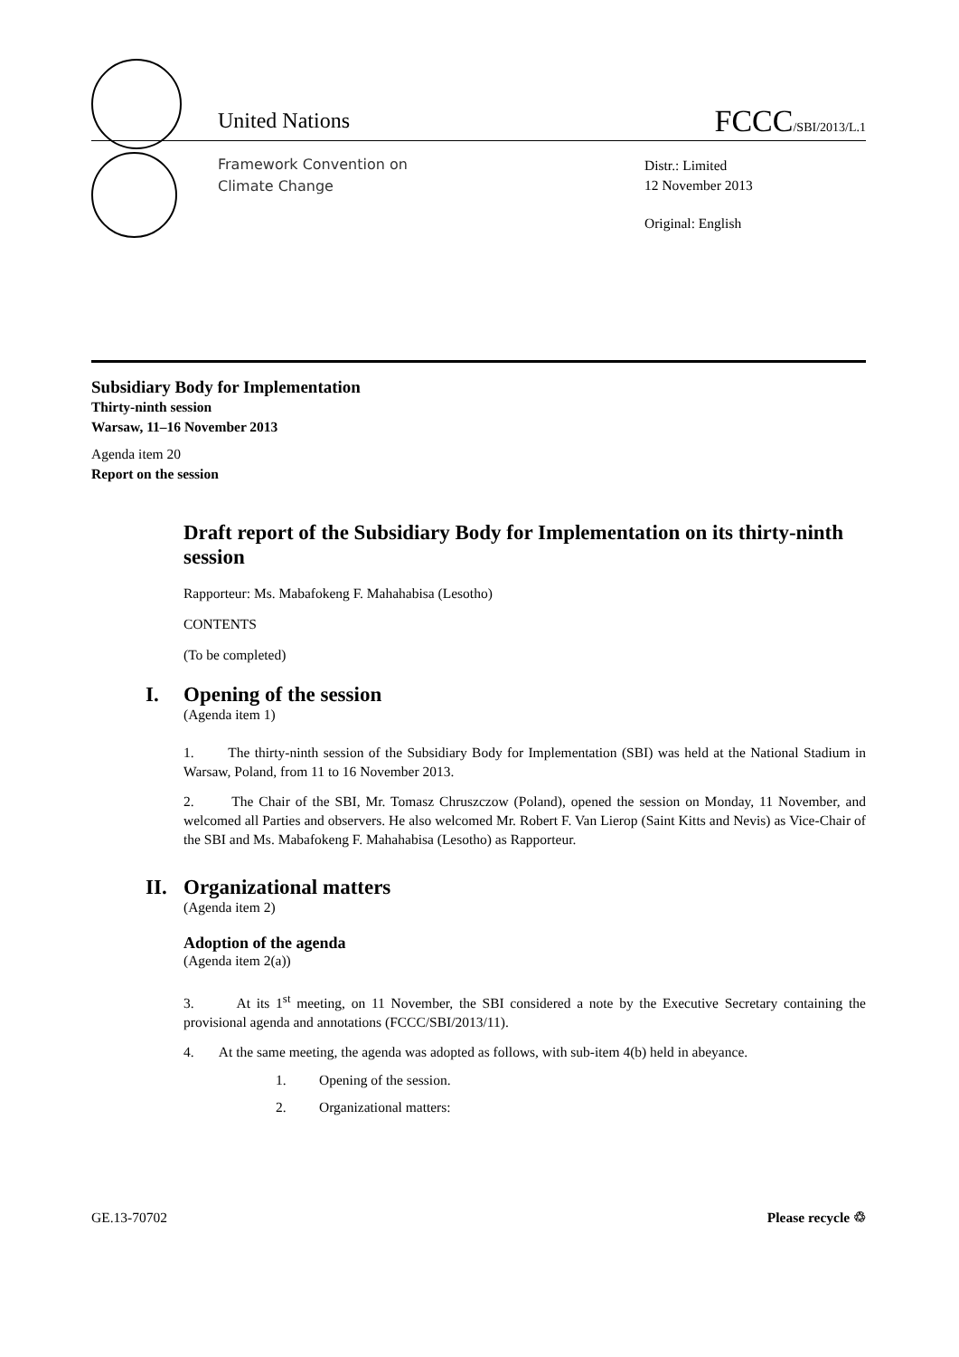United Nations
FCCC/SBI/2013/L.1
Framework Convention on
Climate Change
Distr.: Limited
12 November 2013
Original: English
Subsidiary Body for Implementation
Thirty-ninth session
Warsaw, 11–16 November 2013
Agenda item 20
Report on the session
Draft report of the Subsidiary Body for Implementation on its thirty-ninth session
Rapporteur: Ms. Mabafokeng F. Mahahabisa (Lesotho)
CONTENTS
(To be completed)
I. Opening of the session
(Agenda item 1)
1. The thirty-ninth session of the Subsidiary Body for Implementation (SBI) was held at the National Stadium in Warsaw, Poland, from 11 to 16 November 2013.
2. The Chair of the SBI, Mr. Tomasz Chruszczow (Poland), opened the session on Monday, 11 November, and welcomed all Parties and observers. He also welcomed Mr. Robert F. Van Lierop (Saint Kitts and Nevis) as Vice-Chair of the SBI and Ms. Mabafokeng F. Mahahabisa (Lesotho) as Rapporteur.
II. Organizational matters
(Agenda item 2)
Adoption of the agenda
(Agenda item 2(a))
3. At its 1<sup>st</sup> meeting, on 11 November, the SBI considered a note by the Executive Secretary containing the provisional agenda and annotations (FCCC/SBI/2013/11).
4. At the same meeting, the agenda was adopted as follows, with sub-item 4(b) held in abeyance.
1. Opening of the session.
2. Organizational matters:
GE.13-70702 Please recycle ♲